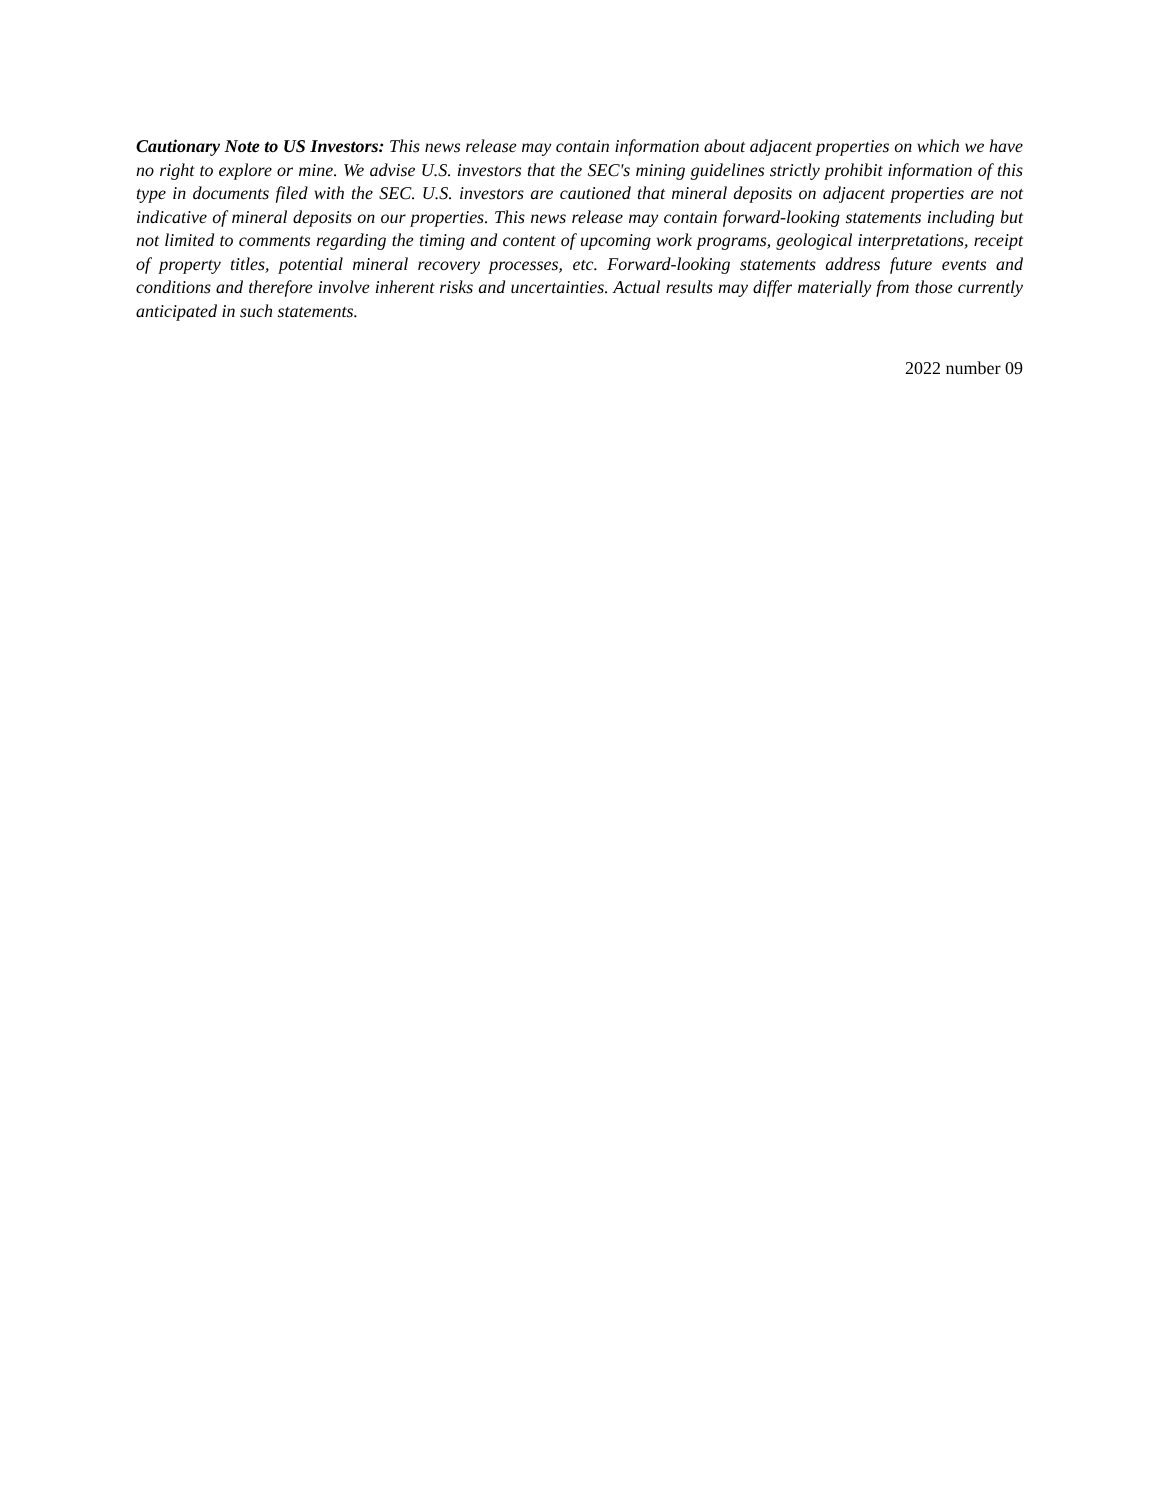Cautionary Note to US Investors: This news release may contain information about adjacent properties on which we have no right to explore or mine. We advise U.S. investors that the SEC's mining guidelines strictly prohibit information of this type in documents filed with the SEC. U.S. investors are cautioned that mineral deposits on adjacent properties are not indicative of mineral deposits on our properties. This news release may contain forward-looking statements including but not limited to comments regarding the timing and content of upcoming work programs, geological interpretations, receipt of property titles, potential mineral recovery processes, etc. Forward-looking statements address future events and conditions and therefore involve inherent risks and uncertainties. Actual results may differ materially from those currently anticipated in such statements.
2022 number 09